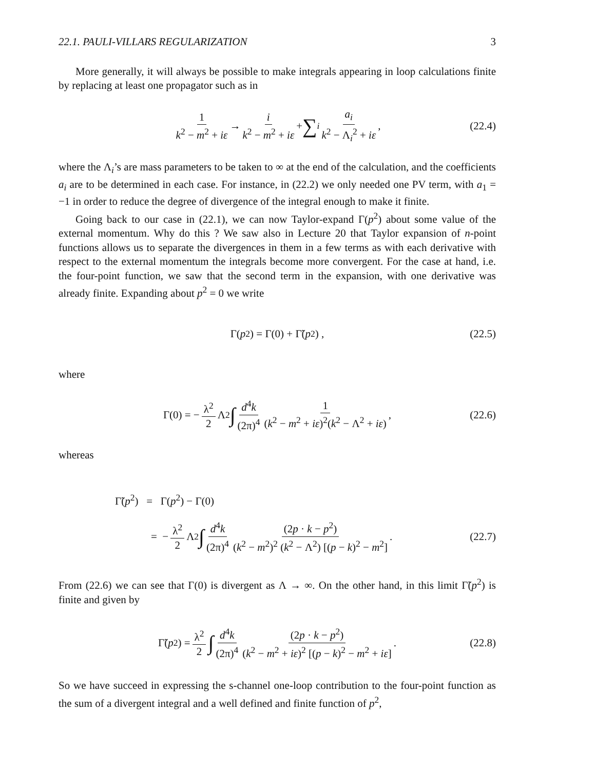22.1. PAULI-VILLARS REGULARIZATION 3
More generally, it will always be possible to make integrals appearing in loop calculations finite by replacing at least one propagator such as in
1 k<sup>2</sup> − m<sup>2</sup> + iε → i k<sup>2</sup> − m<sup>2</sup> + iε + ∑<sub>i</sub> a<sub>i</sub> k<sup>2</sup> − Λ<sub>i</sub><sup>2</sup> + iε , (22.4)
where the Λ<sub>i</sub>’s are mass parameters to be taken to ∞ at the end of the calculation, and the coefficients a<sub>i</sub> are to be determined in each case. For instance, in (22.2) we only needed one PV term, with a<sub>1</sub> = −1 in order to reduce the degree of divergence of the integral enough to make it finite.
Going back to our case in (22.1), we can now Taylor-expand Γ(p<sup>2</sup>) about some value of the external momentum. Why do this ? We saw also in Lecture 20 that Taylor expansion of n-point functions allows us to separate the divergences in them in a few terms as with each derivative with respect to the external momentum the integrals become more convergent. For the case at hand, i.e. the four-point function, we saw that the second term in the expansion, with one derivative was already finite. Expanding about p<sup>2</sup> = 0 we write
Γ(p<sup>2</sup>) = Γ(0) + Γ̃(p<sup>2</sup>) , (22.5)
where
Γ(0) = − λ<sup>2</sup> 2 Λ<sup>2</sup> ∫ d<sup>4</sup>k (2π)<sup>4</sup> 1 (k<sup>2</sup> − m<sup>2</sup> + iε)<sup>2</sup>(k<sup>2</sup> − Λ<sup>2</sup> + iε) , (22.6)
whereas
Γ̃(p<sup>2</sup>) = Γ(p<sup>2</sup>) − Γ(0)
= − λ<sup>2</sup> 2 Λ<sup>2</sup> ∫ d<sup>4</sup>k (2π)<sup>4</sup> (2p · k − p<sup>2</sup>) (k<sup>2</sup> − m<sup>2</sup>)<sup>2</sup> (k<sup>2</sup> − Λ<sup>2</sup>) [(p − k)<sup>2</sup> − m<sup>2</sup>] . (22.7)
From (22.6) we can see that Γ(0) is divergent as Λ → ∞. On the other hand, in this limit Γ̃(p<sup>2</sup>) is finite and given by
Γ̃(p<sup>2</sup>) = λ<sup>2</sup> 2 ∫ d<sup>4</sup>k (2π)<sup>4</sup> (2p · k − p<sup>2</sup>) (k<sup>2</sup> − m<sup>2</sup> + iε)<sup>2</sup> [(p − k)<sup>2</sup> − m<sup>2</sup> + iε] . (22.8)
So we have succeed in expressing the s-channel one-loop contribution to the four-point function as the sum of a divergent integral and a well defined and finite function of p<sup>2</sup>,